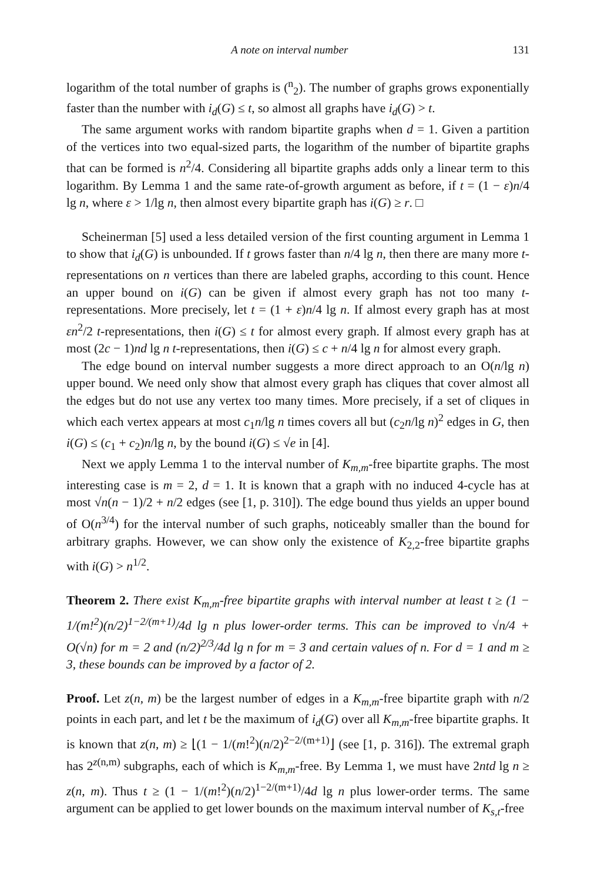A note on interval number 131
logarithm of the total number of graphs is (<sup>n</sup><sub>2</sub>). The number of graphs grows exponentially faster than the number with i<sub>d</sub>(G) ≤ t, so almost all graphs have i<sub>d</sub>(G) > t.
The same argument works with random bipartite graphs when d = 1. Given a partition of the vertices into two equal-sized parts, the logarithm of the number of bipartite graphs that can be formed is n<sup>2</sup>/4. Considering all bipartite graphs adds only a linear term to this logarithm. By Lemma 1 and the same rate-of-growth argument as before, if t = (1 − ε)n/4 lg n, where ε > 1/lg n, then almost every bipartite graph has i(G) ≥ r. □
Scheinerman [5] used a less detailed version of the first counting argument in Lemma 1 to show that i<sub>d</sub>(G) is unbounded. If t grows faster than n/4 lg n, then there are many more t-representations on n vertices than there are labeled graphs, according to this count. Hence an upper bound on i(G) can be given if almost every graph has not too many t-representations. More precisely, let t = (1 + ε)n/4 lg n. If almost every graph has at most εn<sup>2</sup>/2 t-representations, then i(G) ≤ t for almost every graph. If almost every graph has at most (2c − 1)nd lg n t-representations, then i(G) ≤ c + n/4 lg n for almost every graph.
The edge bound on interval number suggests a more direct approach to an O(n/lg n) upper bound. We need only show that almost every graph has cliques that cover almost all the edges but do not use any vertex too many times. More precisely, if a set of cliques in which each vertex appears at most c<sub>1</sub>n/lg n times covers all but (c<sub>2</sub>n/lg n)<sup>2</sup> edges in G, then i(G) ≤ (c<sub>1</sub> + c<sub>2</sub>)n/lg n, by the bound i(G) ≤ √e in [4].
Next we apply Lemma 1 to the interval number of K<sub>m,m</sub>-free bipartite graphs. The most interesting case is m = 2, d = 1. It is known that a graph with no induced 4-cycle has at most √n(n − 1)/2 + n/2 edges (see [1, p. 310]). The edge bound thus yields an upper bound of O(n<sup>3/4</sup>) for the interval number of such graphs, noticeably smaller than the bound for arbitrary graphs. However, we can show only the existence of K<sub>2,2</sub>-free bipartite graphs with i(G) > n<sup>1/2</sup>.
Theorem 2. There exist K<sub>m,m</sub>-free bipartite graphs with interval number at least t ≥ (1 − 1/(m!<sup>2</sup>)(n/2)<sup>1−2/(m+1)</sup>/4d lg n plus lower-order terms. This can be improved to √n/4 + O(√n) for m = 2 and (n/2)<sup>2/3</sup>/4d lg n for m = 3 and certain values of n. For d = 1 and m ≥ 3, these bounds can be improved by a factor of 2.
Proof. Let z(n, m) be the largest number of edges in a K<sub>m,m</sub>-free bipartite graph with n/2 points in each part, and let t be the maximum of i<sub>d</sub>(G) over all K<sub>m,m</sub>-free bipartite graphs. It is known that z(n, m) ≥ ⌊(1 − 1/(m!<sup>2</sup>)(n/2)<sup>2−2/(m+1)</sup>⌋ (see [1, p. 316]). The extremal graph has 2<sup>z(n,m)</sup> subgraphs, each of which is K<sub>m,m</sub>-free. By Lemma 1, we must have 2ntd lg n ≥ z(n, m). Thus t ≥ (1 − 1/(m!<sup>2</sup>)(n/2)<sup>1−2/(m+1)</sup>/4d lg n plus lower-order terms. The same argument can be applied to get lower bounds on the maximum interval number of K<sub>s,t</sub>-free